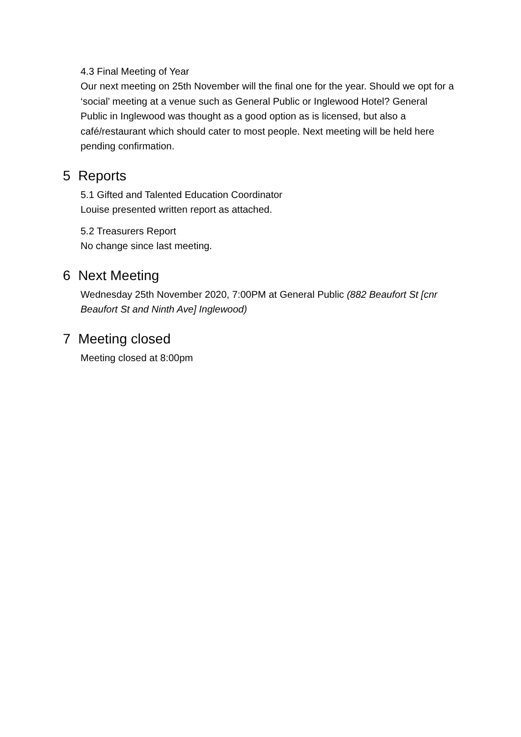4.3 Final Meeting of Year
Our next meeting on 25th November will the final one for the year. Should we opt for a ‘social’ meeting at a venue such as General Public or Inglewood Hotel? General Public in Inglewood was thought as a good option as is licensed, but also a café/restaurant which should cater to most people. Next meeting will be held here pending confirmation.
5 Reports
5.1 Gifted and Talented Education Coordinator
Louise presented written report as attached.
5.2 Treasurers Report
No change since last meeting.
6 Next Meeting
Wednesday 25th November 2020, 7:00PM at General Public (882 Beaufort St [cnr Beaufort St and Ninth Ave] Inglewood)
7 Meeting closed
Meeting closed at 8:00pm